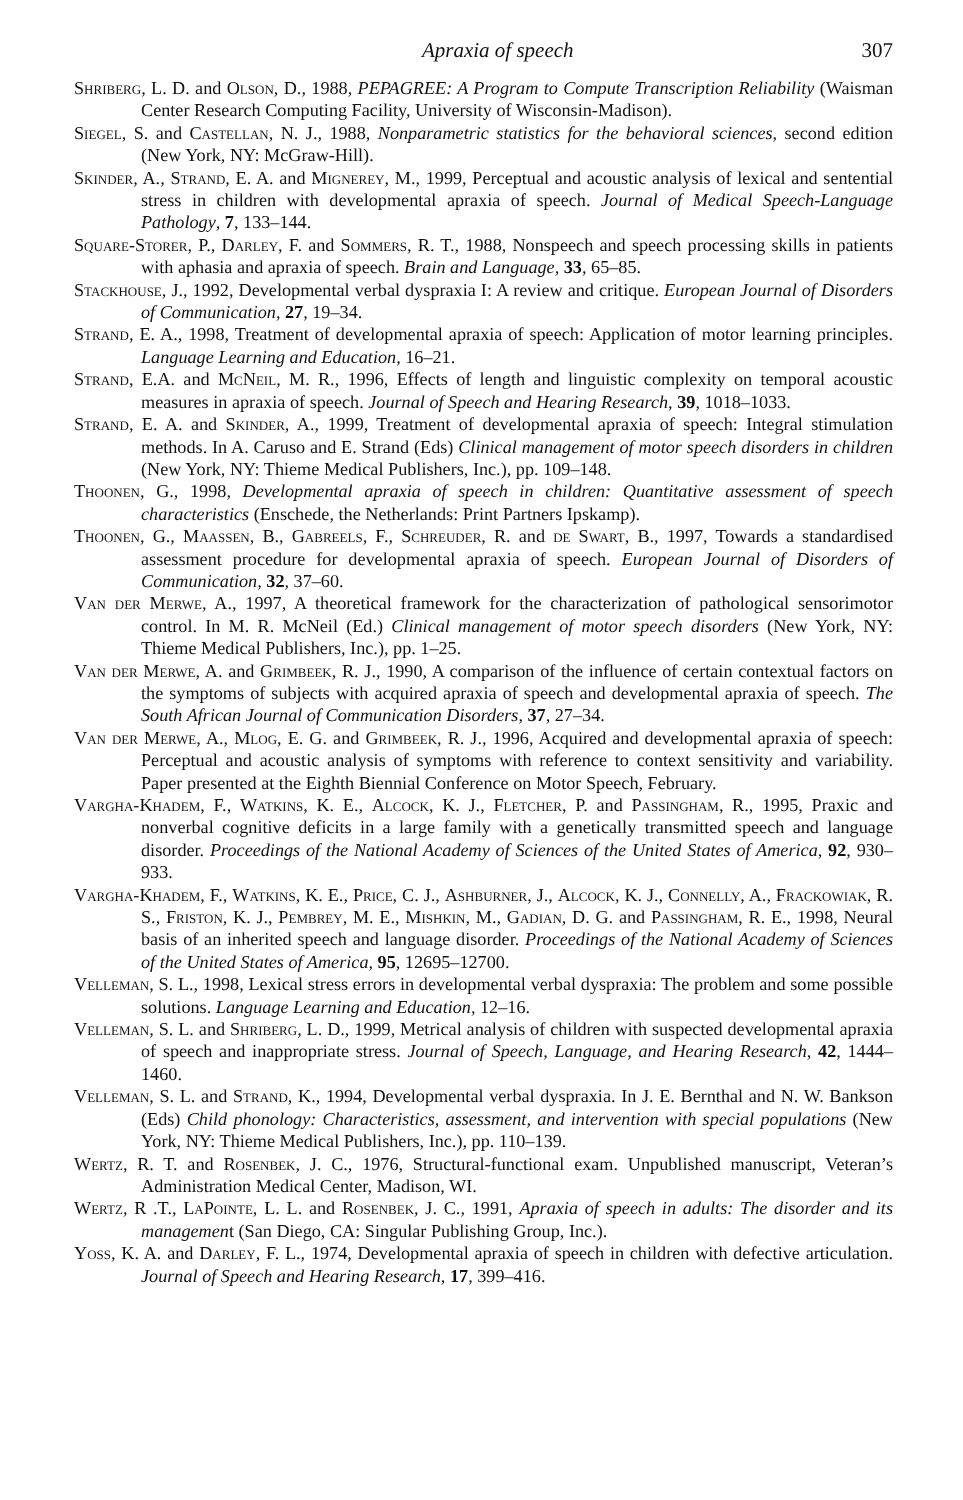Apraxia of speech 307
Shriberg, L. D. and Olson, D., 1988, PEPAGREE: A Program to Compute Transcription Reliability (Waisman Center Research Computing Facility, University of Wisconsin-Madison).
Siegel, S. and Castellan, N. J., 1988, Nonparametric statistics for the behavioral sciences, second edition (New York, NY: McGraw-Hill).
Skinder, A., Strand, E. A. and Mignerey, M., 1999, Perceptual and acoustic analysis of lexical and sentential stress in children with developmental apraxia of speech. Journal of Medical Speech-Language Pathology, 7, 133–144.
Square-Storer, P., Darley, F. and Sommers, R. T., 1988, Nonspeech and speech processing skills in patients with aphasia and apraxia of speech. Brain and Language, 33, 65–85.
Stackhouse, J., 1992, Developmental verbal dyspraxia I: A review and critique. European Journal of Disorders of Communication, 27, 19–34.
Strand, E. A., 1998, Treatment of developmental apraxia of speech: Application of motor learning principles. Language Learning and Education, 16–21.
Strand, E.A. and McNeil, M. R., 1996, Effects of length and linguistic complexity on temporal acoustic measures in apraxia of speech. Journal of Speech and Hearing Research, 39, 1018–1033.
Strand, E. A. and Skinder, A., 1999, Treatment of developmental apraxia of speech: Integral stimulation methods. In A. Caruso and E. Strand (Eds) Clinical management of motor speech disorders in children (New York, NY: Thieme Medical Publishers, Inc.), pp. 109–148.
Thoonen, G., 1998, Developmental apraxia of speech in children: Quantitative assessment of speech characteristics (Enschede, the Netherlands: Print Partners Ipskamp).
Thoonen, G., Maassen, B., Gabreels, F., Schreuder, R. and de Swart, B., 1997, Towards a standardised assessment procedure for developmental apraxia of speech. European Journal of Disorders of Communication, 32, 37–60.
Van der Merwe, A., 1997, A theoretical framework for the characterization of pathological sensorimotor control. In M. R. McNeil (Ed.) Clinical management of motor speech disorders (New York, NY: Thieme Medical Publishers, Inc.), pp. 1–25.
Van der Merwe, A. and Grimbeek, R. J., 1990, A comparison of the influence of certain contextual factors on the symptoms of subjects with acquired apraxia of speech and developmental apraxia of speech. The South African Journal of Communication Disorders, 37, 27–34.
Van der Merwe, A., Mlog, E. G. and Grimbeek, R. J., 1996, Acquired and developmental apraxia of speech: Perceptual and acoustic analysis of symptoms with reference to context sensitivity and variability. Paper presented at the Eighth Biennial Conference on Motor Speech, February.
Vargha-Khadem, F., Watkins, K. E., Alcock, K. J., Fletcher, P. and Passingham, R., 1995, Praxic and nonverbal cognitive deficits in a large family with a genetically transmitted speech and language disorder. Proceedings of the National Academy of Sciences of the United States of America, 92, 930–933.
Vargha-Khadem, F., Watkins, K. E., Price, C. J., Ashburner, J., Alcock, K. J., Connelly, A., Frackowiak, R. S., Friston, K. J., Pembrey, M. E., Mishkin, M., Gadian, D. G. and Passingham, R. E., 1998, Neural basis of an inherited speech and language disorder. Proceedings of the National Academy of Sciences of the United States of America, 95, 12695–12700.
Velleman, S. L., 1998, Lexical stress errors in developmental verbal dyspraxia: The problem and some possible solutions. Language Learning and Education, 12–16.
Velleman, S. L. and Shriberg, L. D., 1999, Metrical analysis of children with suspected developmental apraxia of speech and inappropriate stress. Journal of Speech, Language, and Hearing Research, 42, 1444–1460.
Velleman, S. L. and Strand, K., 1994, Developmental verbal dyspraxia. In J. E. Bernthal and N. W. Bankson (Eds) Child phonology: Characteristics, assessment, and intervention with special populations (New York, NY: Thieme Medical Publishers, Inc.), pp. 110–139.
Wertz, R. T. and Rosenbek, J. C., 1976, Structural-functional exam. Unpublished manuscript, Veteran’s Administration Medical Center, Madison, WI.
Wertz, R .T., LaPointe, L. L. and Rosenbek, J. C., 1991, Apraxia of speech in adults: The disorder and its management (San Diego, CA: Singular Publishing Group, Inc.).
Yoss, K. A. and Darley, F. L., 1974, Developmental apraxia of speech in children with defective articulation. Journal of Speech and Hearing Research, 17, 399–416.